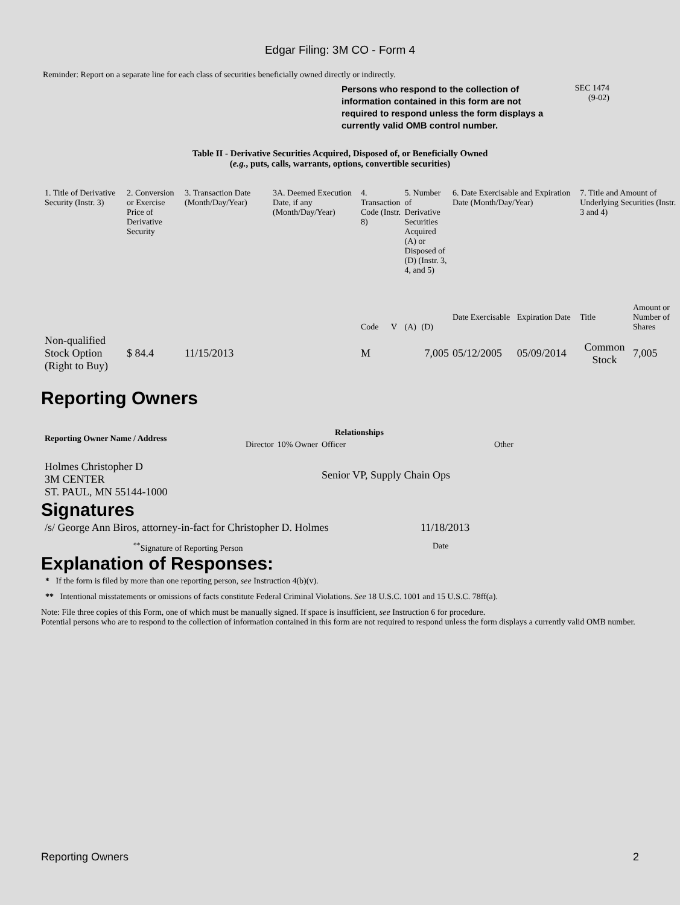Edgar Filing: 3M CO - Form 4
Reminder: Report on a separate line for each class of securities beneficially owned directly or indirectly.
Persons who respond to the collection of information contained in this form are not required to respond unless the form displays a currently valid OMB control number.
SEC 1474
(9-02)
Table II - Derivative Securities Acquired, Disposed of, or Beneficially Owned
(e.g., puts, calls, warrants, options, convertible securities)
| 1. Title of Derivative Security (Instr. 3) | 2. Conversion or Exercise Price of Derivative Security | 3. Transaction Date (Month/Day/Year) | 3A. Deemed Execution Date, if any (Month/Day/Year) | 4. Transaction Code (Instr. 8) | | 5. Number of Derivative Securities Acquired (A) or Disposed of (D) (Instr. 3, 4, and 5) | | 6. Date Exercisable and Expiration Date (Month/Day/Year) | | 7. Title and Amount of Underlying Securities (Instr. 3 and 4) | |
| | | | | Code | V | (A) | (D) | Date Exercisable | Expiration Date | Title | Amount or Number of Shares |
| Non-qualified Stock Option (Right to Buy) | $ 84.4 | 11/15/2013 | | M | | | 7,005 | 05/12/2005 | 05/09/2014 | Common Stock | 7,005 |
Reporting Owners
| Reporting Owner Name / Address | Relationships | | | |
| --- | --- | --- | --- | --- |
| | Director | 10% Owner | Officer | Other |
| Holmes Christopher D 3M CENTER ST. PAUL, MN 55144-1000 | | | Senior VP, Supply Chain Ops | |
Signatures
| /s/ George Ann Biros, attorney-in-fact for Christopher D. Holmes | 11/18/2013 |
| <sup>**</sup> Signature of Reporting Person | Date |
Explanation of Responses:
* If the form is filed by more than one reporting person, see Instruction 4(b)(v).
** Intentional misstatements or omissions of facts constitute Federal Criminal Violations. See 18 U.S.C. 1001 and 15 U.S.C. 78ff(a).
Note: File three copies of this Form, one of which must be manually signed. If space is insufficient, see Instruction 6 for procedure.
Potential persons who are to respond to the collection of information contained in this form are not required to respond unless the form displays a currently valid OMB number.
Reporting Owners 2